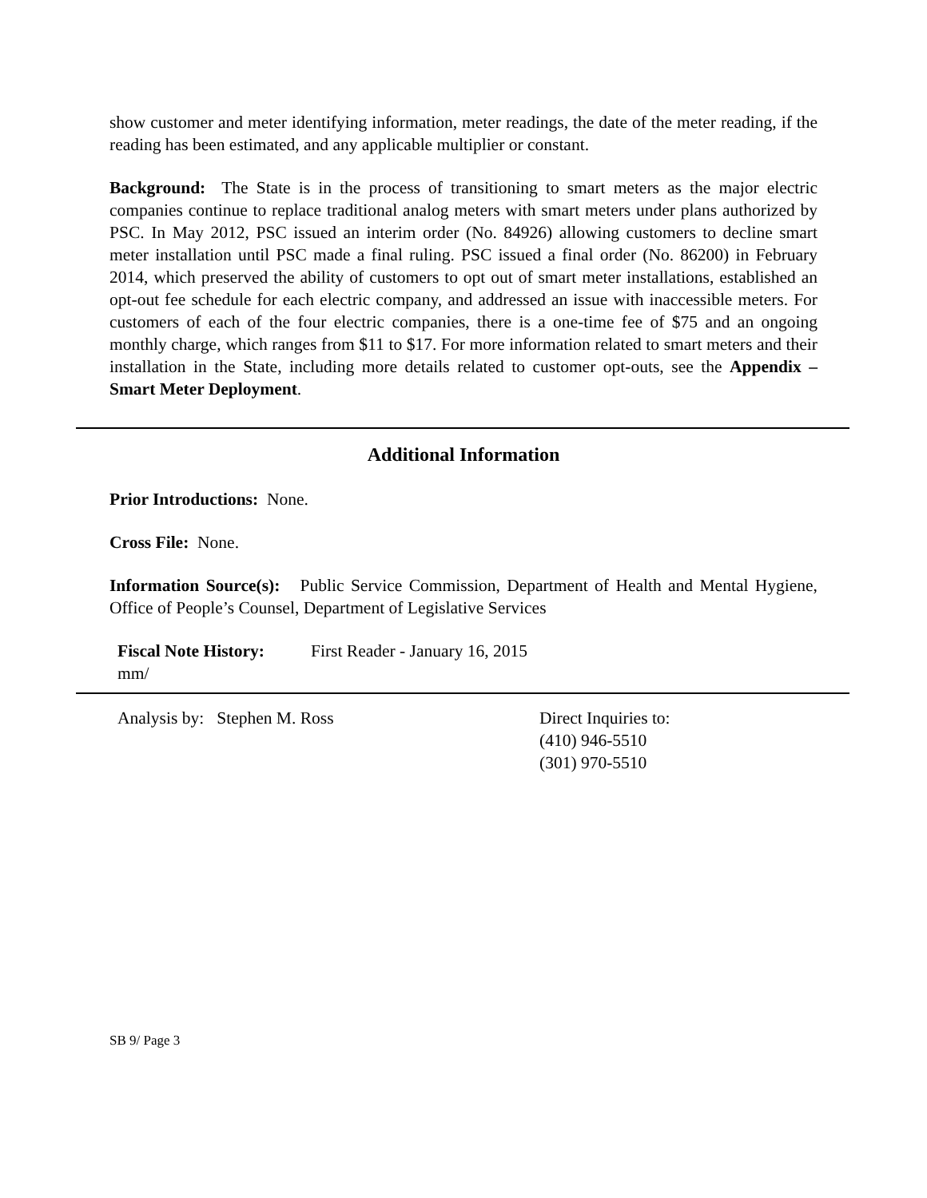show customer and meter identifying information, meter readings, the date of the meter reading, if the reading has been estimated, and any applicable multiplier or constant.
Background: The State is in the process of transitioning to smart meters as the major electric companies continue to replace traditional analog meters with smart meters under plans authorized by PSC. In May 2012, PSC issued an interim order (No. 84926) allowing customers to decline smart meter installation until PSC made a final ruling. PSC issued a final order (No. 86200) in February 2014, which preserved the ability of customers to opt out of smart meter installations, established an opt-out fee schedule for each electric company, and addressed an issue with inaccessible meters. For customers of each of the four electric companies, there is a one-time fee of $75 and an ongoing monthly charge, which ranges from $11 to $17. For more information related to smart meters and their installation in the State, including more details related to customer opt-outs, see the Appendix – Smart Meter Deployment.
Additional Information
Prior Introductions: None.
Cross File: None.
Information Source(s): Public Service Commission, Department of Health and Mental Hygiene, Office of People’s Counsel, Department of Legislative Services
Fiscal Note History: First Reader - January 16, 2015
mm/
Analysis by: Stephen M. Ross Direct Inquiries to:
(410) 946-5510
(301) 970-5510
SB 9/ Page 3